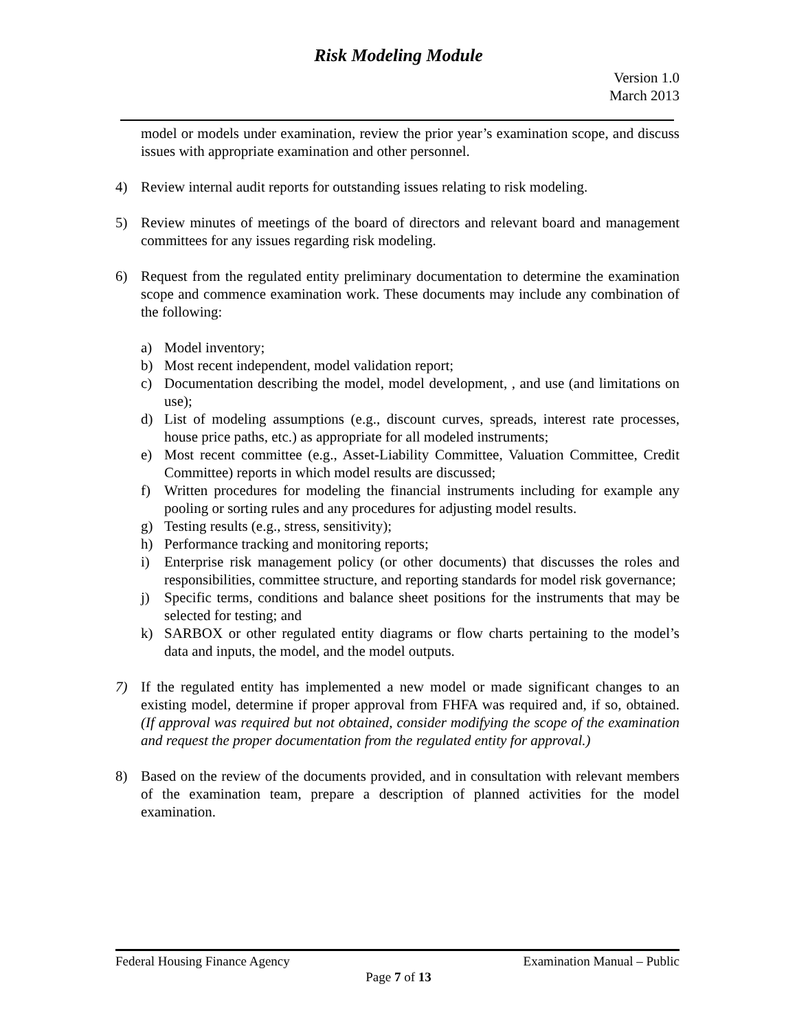Risk Modeling Module
Version 1.0
March 2013
model or models under examination, review the prior year’s examination scope, and discuss issues with appropriate examination and other personnel.
4) Review internal audit reports for outstanding issues relating to risk modeling.
5) Review minutes of meetings of the board of directors and relevant board and management committees for any issues regarding risk modeling.
6) Request from the regulated entity preliminary documentation to determine the examination scope and commence examination work. These documents may include any combination of the following:
a) Model inventory;
b) Most recent independent, model validation report;
c) Documentation describing the model, model development, , and use (and limitations on use);
d) List of modeling assumptions (e.g., discount curves, spreads, interest rate processes, house price paths, etc.) as appropriate for all modeled instruments;
e) Most recent committee (e.g., Asset-Liability Committee, Valuation Committee, Credit Committee) reports in which model results are discussed;
f) Written procedures for modeling the financial instruments including for example any pooling or sorting rules and any procedures for adjusting model results.
g) Testing results (e.g., stress, sensitivity);
h) Performance tracking and monitoring reports;
i) Enterprise risk management policy (or other documents) that discusses the roles and responsibilities, committee structure, and reporting standards for model risk governance;
j) Specific terms, conditions and balance sheet positions for the instruments that may be selected for testing; and
k) SARBOX or other regulated entity diagrams or flow charts pertaining to the model’s data and inputs, the model, and the model outputs.
7) If the regulated entity has implemented a new model or made significant changes to an existing model, determine if proper approval from FHFA was required and, if so, obtained. (If approval was required but not obtained, consider modifying the scope of the examination and request the proper documentation from the regulated entity for approval.)
8) Based on the review of the documents provided, and in consultation with relevant members of the examination team, prepare a description of planned activities for the model examination.
Federal Housing Finance Agency Examination Manual – Public
Page 7 of 13